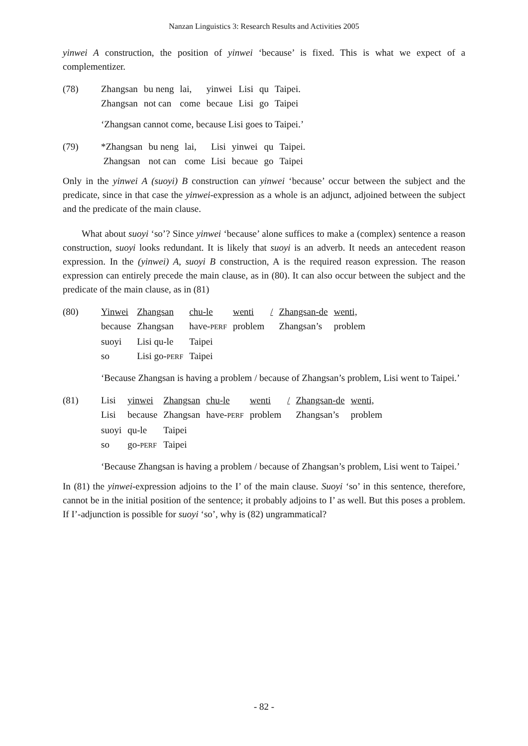Nanzan Linguistics 3: Research Results and Activities 2005
yinwei A construction, the position of yinwei ‘because’ is fixed. This is what we expect of a complementizer.
| (78) | Zhangsan | bu neng | lai, | yinwei | Lisi | qu | Taipei. |
| | Zhangsan | not can | come | becaue | Lisi | go | Taipei |
‘Zhangsan cannot come, because Lisi goes to Taipei.’
| (79) | *Zhangsan | bu neng | lai, | Lisi | yinwei | qu | Taipei. |
| | Zhangsan | not can | come | Lisi | becaue | go | Taipei |
Only in the yinwei A (suoyi) B construction can yinwei ‘because’ occur between the subject and the predicate, since in that case the yinwei-expression as a whole is an adjunct, adjoined between the subject and the predicate of the main clause.
What about suoyi ‘so’? Since yinwei ‘because’ alone suffices to make a (complex) sentence a reason construction, suoyi looks redundant. It is likely that suoyi is an adverb. It needs an antecedent reason expression. In the (yinwei) A, suoyi B construction, A is the required reason expression. The reason expression can entirely precede the main clause, as in (80). It can also occur between the subject and the predicate of the main clause, as in (81)
| (80) | Yinwei | Zhangsan | chu-le | wenti | / | Zhangsan-de | wenti, |
| | because | Zhangsan | have- PERF | problem | | Zhangsan’s | problem |
| | suoyi | Lisi qu-le | Taipei | | | | |
| | so | Lisi go- PERF | Taipei | | | | |
‘Because Zhangsan is having a problem / because of Zhangsan’s problem, Lisi went to Taipei.’
| (81) | Lisi | yinwei | Zhangsan | chu-le | wenti | / | Zhangsan-de | wenti, |
| | Lisi | because | Zhangsan | have- PERF | problem | | Zhangsan’s | problem |
| | suoyi | qu-le | Taipei | | | | | |
| | so | go- PERF | Taipei | | | | | |
‘Because Zhangsan is having a problem / because of Zhangsan’s problem, Lisi went to Taipei.’
In (81) the yinwei-expression adjoins to the I’ of the main clause. Suoyi ‘so’ in this sentence, therefore, cannot be in the initial position of the sentence; it probably adjoins to I’ as well. But this poses a problem. If I’-adjunction is possible for suoyi ‘so’, why is (82) ungrammatical?
- 82 -